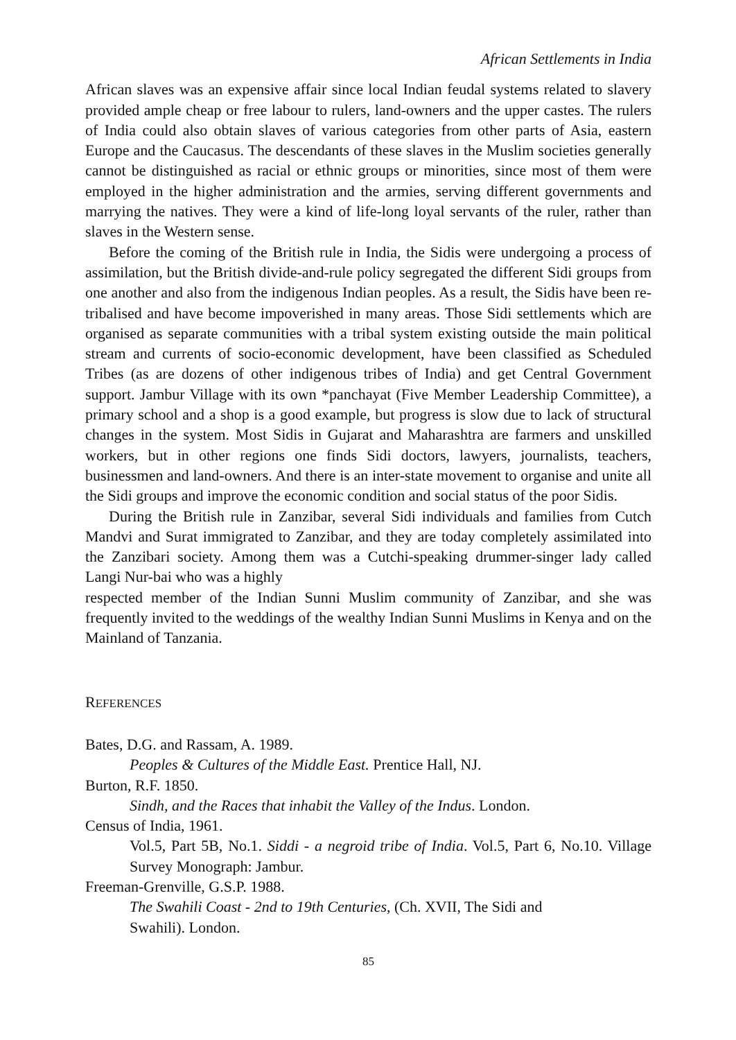African Settlements in India
African slaves was an expensive affair since local Indian feudal systems related to slavery provided ample cheap or free labour to rulers, land-owners and the upper castes. The rulers of India could also obtain slaves of various categories from other parts of Asia, eastern Europe and the Caucasus. The descendants of these slaves in the Muslim societies generally cannot be distinguished as racial or ethnic groups or minorities, since most of them were employed in the higher administration and the armies, serving different governments and marrying the natives. They were a kind of life-long loyal servants of the ruler, rather than slaves in the Western sense.
Before the coming of the British rule in India, the Sidis were undergoing a process of assimilation, but the British divide-and-rule policy segregated the different Sidi groups from one another and also from the indigenous Indian peoples. As a result, the Sidis have been re-tribalised and have become impoverished in many areas. Those Sidi settlements which are organised as separate communities with a tribal system existing outside the main political stream and currents of socio-economic development, have been classified as Scheduled Tribes (as are dozens of other indigenous tribes of India) and get Central Government support. Jambur Village with its own *panchayat (Five Member Leadership Committee), a primary school and a shop is a good example, but progress is slow due to lack of structural changes in the system. Most Sidis in Gujarat and Maharashtra are farmers and unskilled workers, but in other regions one finds Sidi doctors, lawyers, journalists, teachers, businessmen and land-owners. And there is an inter-state movement to organise and unite all the Sidi groups and improve the economic condition and social status of the poor Sidis.
During the British rule in Zanzibar, several Sidi individuals and families from Cutch Mandvi and Surat immigrated to Zanzibar, and they are today completely assimilated into the Zanzibari society. Among them was a Cutchi-speaking drummer-singer lady called Langi Nur-bai who was a highly
respected member of the Indian Sunni Muslim community of Zanzibar, and she was frequently invited to the weddings of the wealthy Indian Sunni Muslims in Kenya and on the Mainland of Tanzania.
REFERENCES
Bates, D.G. and Rassam, A. 1989.
Peoples & Cultures of the Middle East. Prentice Hall, NJ.
Burton, R.F. 1850.
Sindh, and the Races that inhabit the Valley of the Indus. London.
Census of India, 1961.
Vol.5, Part 5B, No.1. Siddi - a negroid tribe of India. Vol.5, Part 6, No.10. Village Survey Monograph: Jambur.
Freeman-Grenville, G.S.P. 1988.
The Swahili Coast - 2nd to 19th Centuries, (Ch. XVII, The Sidi and
Swahili). London.
85